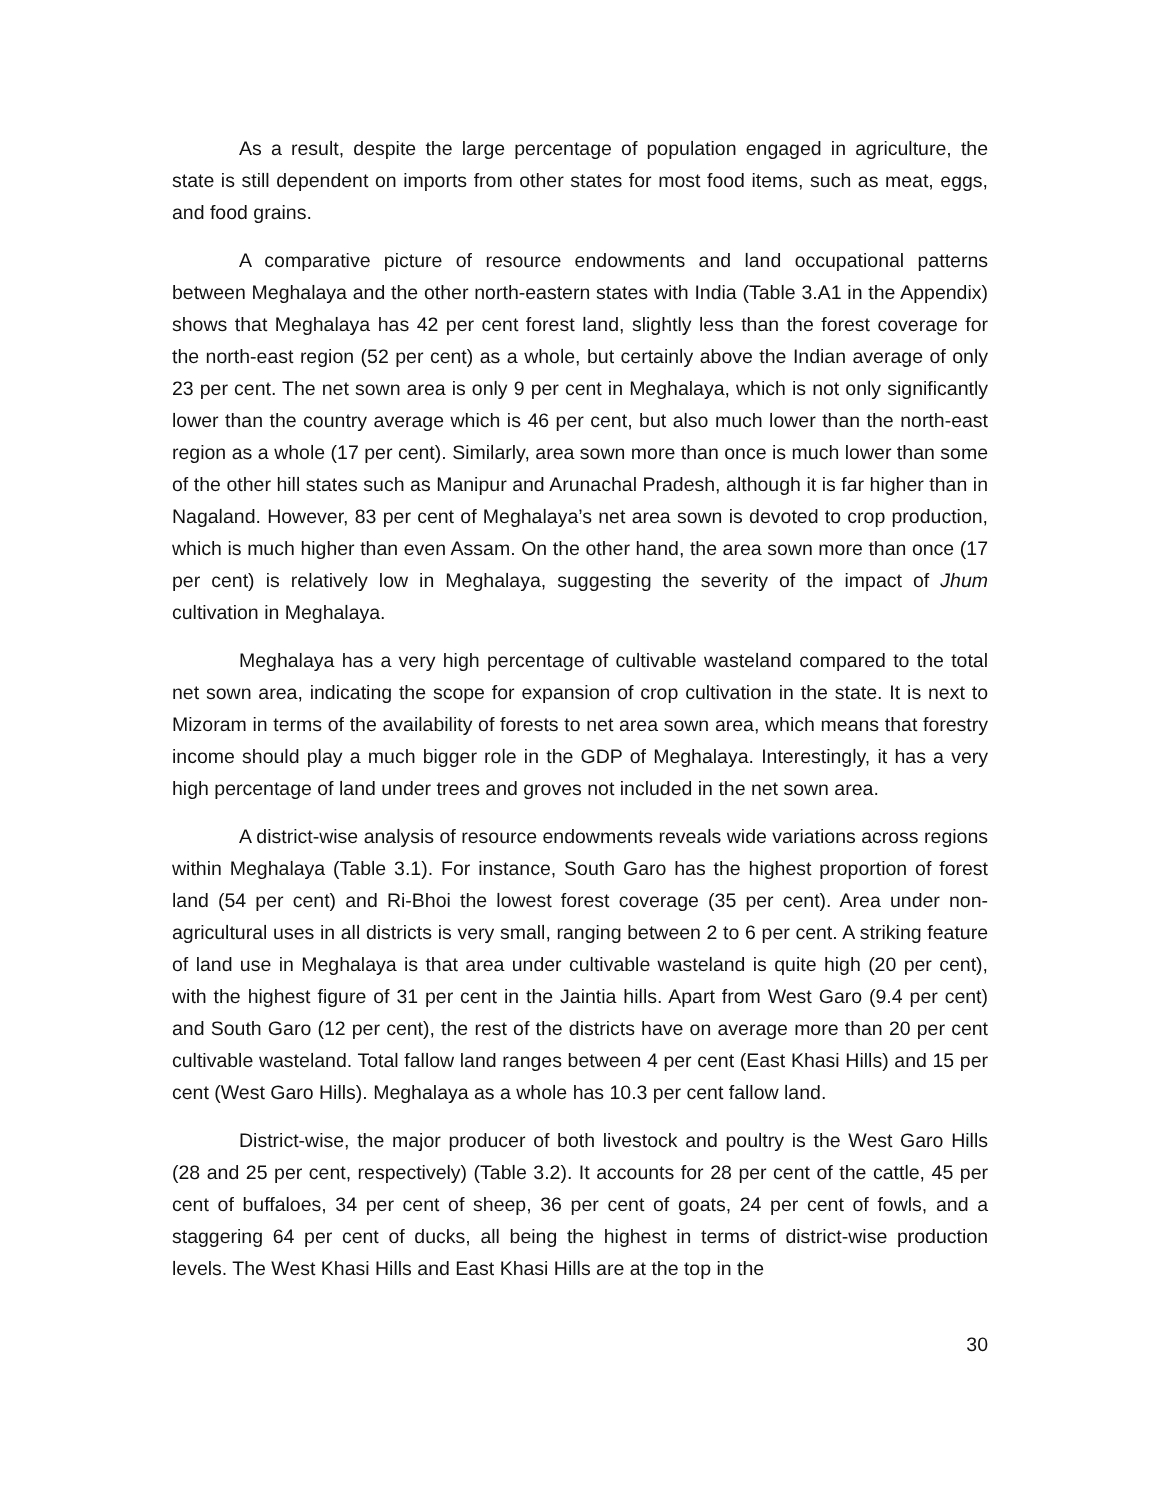As a result, despite the large percentage of population engaged in agriculture, the state is still dependent on imports from other states for most food items, such as meat, eggs, and food grains.
A comparative picture of resource endowments and land occupational patterns between Meghalaya and the other north-eastern states with India (Table 3.A1 in the Appendix) shows that Meghalaya has 42 per cent forest land, slightly less than the forest coverage for the north-east region (52 per cent) as a whole, but certainly above the Indian average of only 23 per cent. The net sown area is only 9 per cent in Meghalaya, which is not only significantly lower than the country average which is 46 per cent, but also much lower than the north-east region as a whole (17 per cent). Similarly, area sown more than once is much lower than some of the other hill states such as Manipur and Arunachal Pradesh, although it is far higher than in Nagaland. However, 83 per cent of Meghalaya’s net area sown is devoted to crop production, which is much higher than even Assam. On the other hand, the area sown more than once (17 per cent) is relatively low in Meghalaya, suggesting the severity of the impact of Jhum cultivation in Meghalaya.
Meghalaya has a very high percentage of cultivable wasteland compared to the total net sown area, indicating the scope for expansion of crop cultivation in the state. It is next to Mizoram in terms of the availability of forests to net area sown area, which means that forestry income should play a much bigger role in the GDP of Meghalaya. Interestingly, it has a very high percentage of land under trees and groves not included in the net sown area.
A district-wise analysis of resource endowments reveals wide variations across regions within Meghalaya (Table 3.1). For instance, South Garo has the highest proportion of forest land (54 per cent) and Ri-Bhoi the lowest forest coverage (35 per cent). Area under non-agricultural uses in all districts is very small, ranging between 2 to 6 per cent. A striking feature of land use in Meghalaya is that area under cultivable wasteland is quite high (20 per cent), with the highest figure of 31 per cent in the Jaintia hills. Apart from West Garo (9.4 per cent) and South Garo (12 per cent), the rest of the districts have on average more than 20 per cent cultivable wasteland. Total fallow land ranges between 4 per cent (East Khasi Hills) and 15 per cent (West Garo Hills). Meghalaya as a whole has 10.3 per cent fallow land.
District-wise, the major producer of both livestock and poultry is the West Garo Hills (28 and 25 per cent, respectively) (Table 3.2). It accounts for 28 per cent of the cattle, 45 per cent of buffaloes, 34 per cent of sheep, 36 per cent of goats, 24 per cent of fowls, and a staggering 64 per cent of ducks, all being the highest in terms of district-wise production levels. The West Khasi Hills and East Khasi Hills are at the top in the
30